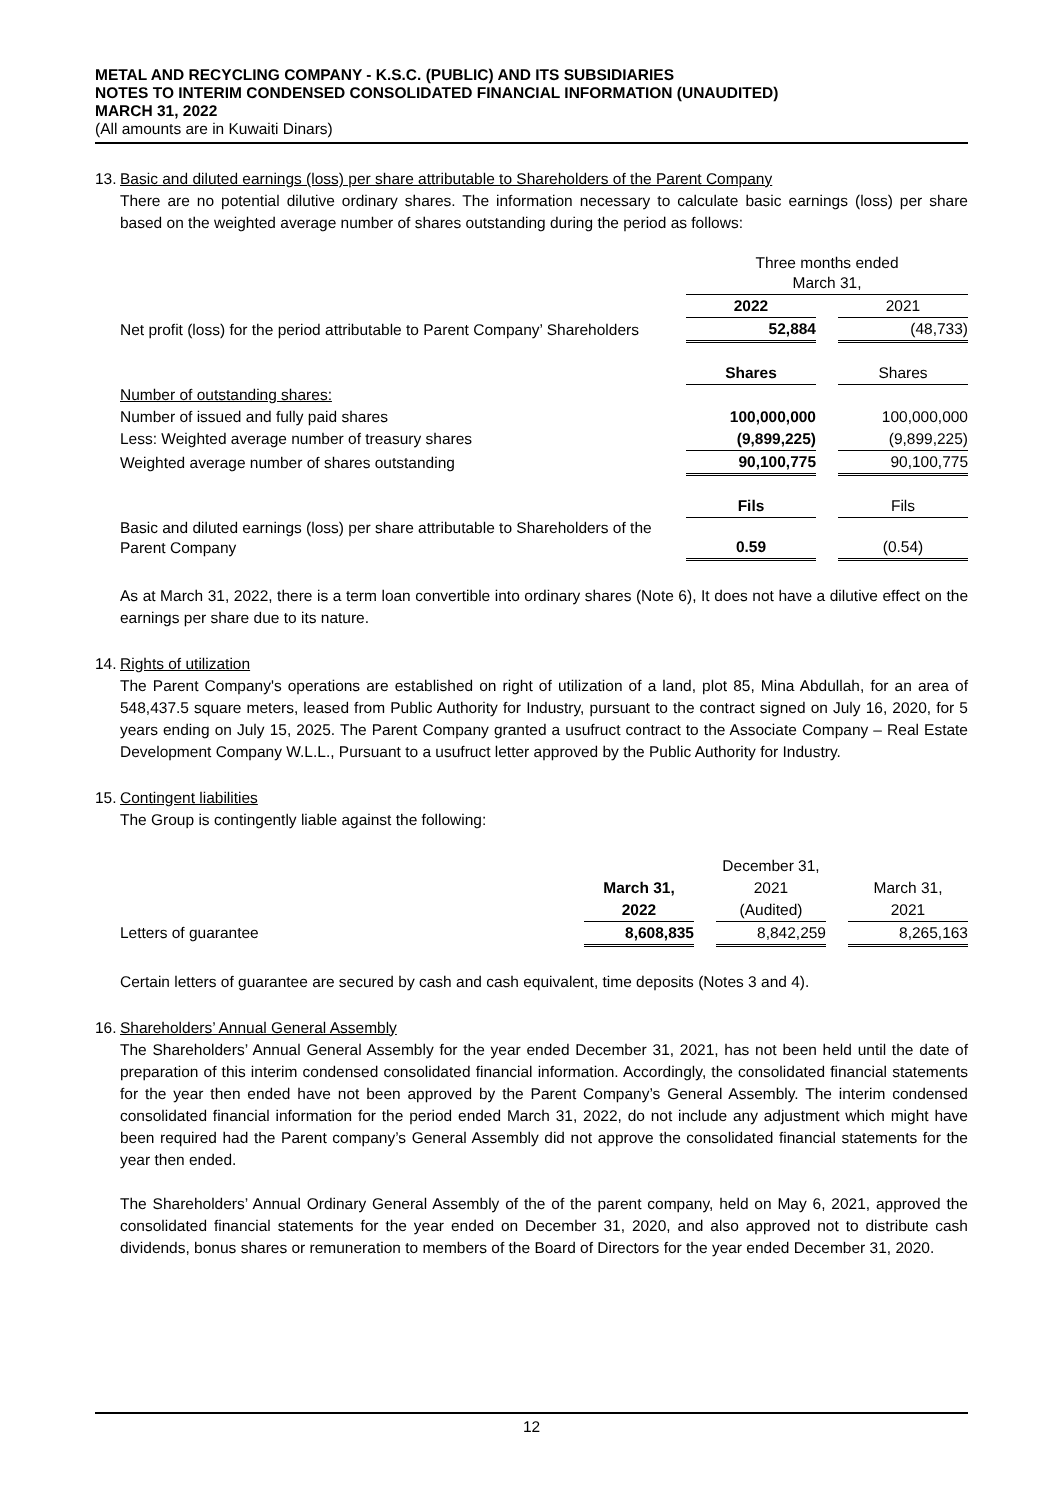METAL AND RECYCLING COMPANY - K.S.C. (PUBLIC) AND ITS SUBSIDIARIES
NOTES TO INTERIM CONDENSED CONSOLIDATED FINANCIAL INFORMATION (UNAUDITED)
MARCH 31, 2022
(All amounts are in Kuwaiti Dinars)
13. Basic and diluted earnings (loss) per share attributable to Shareholders of the Parent Company
There are no potential dilutive ordinary shares. The information necessary to calculate basic earnings (loss) per share based on the weighted average number of shares outstanding during the period as follows:
| | Three months ended March 31, | | |
| | 2022 | | 2021 |
| Net profit (loss) for the period attributable to Parent Company’ Shareholders | 52,884 | | (48,733) |
| | Shares | | Shares |
| Number of outstanding shares: | | | |
| Number of issued and fully paid shares | 100,000,000 | | 100,000,000 |
| Less: Weighted average number of treasury shares | (9,899,225) | | (9,899,225) |
| Weighted average number of shares outstanding | 90,100,775 | | 90,100,775 |
| | Fils | | Fils |
| Basic and diluted earnings (loss) per share attributable to Shareholders of the Parent Company | 0.59 | | (0.54) |
As at March 31, 2022, there is a term loan convertible into ordinary shares (Note 6), It does not have a dilutive effect on the earnings per share due to its nature.
14. Rights of utilization
The Parent Company's operations are established on right of utilization of a land, plot 85, Mina Abdullah, for an area of 548,437.5 square meters, leased from Public Authority for Industry, pursuant to the contract signed on July 16, 2020, for 5 years ending on July 15, 2025. The Parent Company granted a usufruct contract to the Associate Company – Real Estate Development Company W.L.L., Pursuant to a usufruct letter approved by the Public Authority for Industry.
15. Contingent liabilities
The Group is contingently liable against the following:
| | | | December 31, | | |
| | March 31, | | 2021 | | March 31, |
| | 2022 | | (Audited) | | 2021 |
| Letters of guarantee | 8,608,835 | | 8,842,259 | | 8,265,163 |
Certain letters of guarantee are secured by cash and cash equivalent, time deposits (Notes 3 and 4).
16. Shareholders’ Annual General Assembly
The Shareholders’ Annual General Assembly for the year ended December 31, 2021, has not been held until the date of preparation of this interim condensed consolidated financial information. Accordingly, the consolidated financial statements for the year then ended have not been approved by the Parent Company’s General Assembly. The interim condensed consolidated financial information for the period ended March 31, 2022, do not include any adjustment which might have been required had the Parent company’s General Assembly did not approve the consolidated financial statements for the year then ended.
The Shareholders’ Annual Ordinary General Assembly of the of the parent company, held on May 6, 2021, approved the consolidated financial statements for the year ended on December 31, 2020, and also approved not to distribute cash dividends, bonus shares or remuneration to members of the Board of Directors for the year ended December 31, 2020.
12